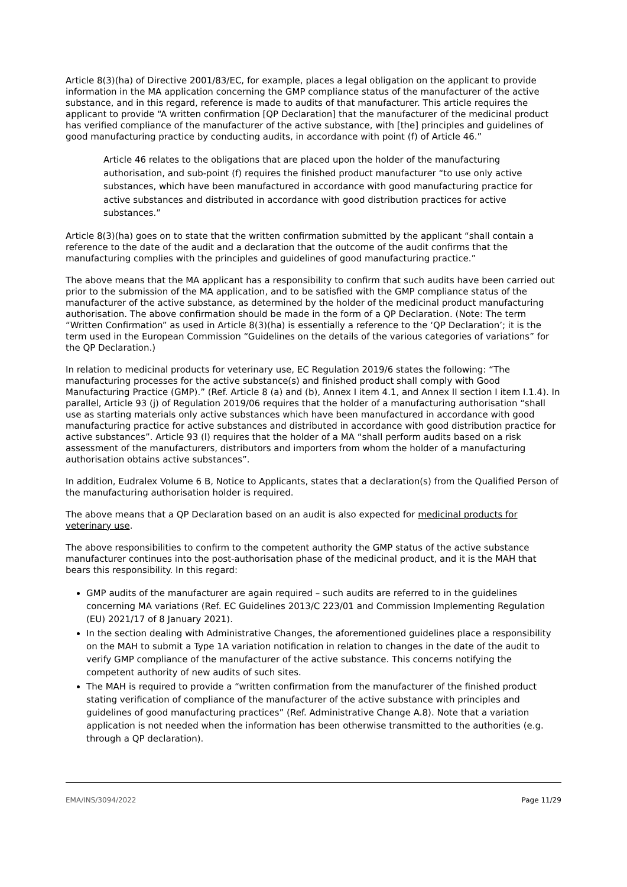Article 8(3)(ha) of Directive 2001/83/EC, for example, places a legal obligation on the applicant to provide information in the MA application concerning the GMP compliance status of the manufacturer of the active substance, and in this regard, reference is made to audits of that manufacturer. This article requires the applicant to provide “A written confirmation [QP Declaration] that the manufacturer of the medicinal product has verified compliance of the manufacturer of the active substance, with [the] principles and guidelines of good manufacturing practice by conducting audits, in accordance with point (f) of Article 46.”
Article 46 relates to the obligations that are placed upon the holder of the manufacturing authorisation, and sub-point (f) requires the finished product manufacturer “to use only active substances, which have been manufactured in accordance with good manufacturing practice for active substances and distributed in accordance with good distribution practices for active substances.”
Article 8(3)(ha) goes on to state that the written confirmation submitted by the applicant “shall contain a reference to the date of the audit and a declaration that the outcome of the audit confirms that the manufacturing complies with the principles and guidelines of good manufacturing practice.”
The above means that the MA applicant has a responsibility to confirm that such audits have been carried out prior to the submission of the MA application, and to be satisfied with the GMP compliance status of the manufacturer of the active substance, as determined by the holder of the medicinal product manufacturing authorisation. The above confirmation should be made in the form of a QP Declaration. (Note: The term “Written Confirmation” as used in Article 8(3)(ha) is essentially a reference to the ‘QP Declaration’; it is the term used in the European Commission “Guidelines on the details of the various categories of variations” for the QP Declaration.)
In relation to medicinal products for veterinary use, EC Regulation 2019/6 states the following: “The manufacturing processes for the active substance(s) and finished product shall comply with Good Manufacturing Practice (GMP).” (Ref. Article 8 (a) and (b), Annex I item 4.1, and Annex II section I item I.1.4). In parallel, Article 93 (j) of Regulation 2019/06 requires that the holder of a manufacturing authorisation “shall use as starting materials only active substances which have been manufactured in accordance with good manufacturing practice for active substances and distributed in accordance with good distribution practice for active substances”. Article 93 (l) requires that the holder of a MA “shall perform audits based on a risk assessment of the manufacturers, distributors and importers from whom the holder of a manufacturing authorisation obtains active substances”.
In addition, Eudralex Volume 6 B, Notice to Applicants, states that a declaration(s) from the Qualified Person of the manufacturing authorisation holder is required.
The above means that a QP Declaration based on an audit is also expected for medicinal products for veterinary use.
The above responsibilities to confirm to the competent authority the GMP status of the active substance manufacturer continues into the post-authorisation phase of the medicinal product, and it is the MAH that bears this responsibility. In this regard:
GMP audits of the manufacturer are again required – such audits are referred to in the guidelines concerning MA variations (Ref. EC Guidelines 2013/C 223/01 and Commission Implementing Regulation (EU) 2021/17 of 8 January 2021).
In the section dealing with Administrative Changes, the aforementioned guidelines place a responsibility on the MAH to submit a Type 1A variation notification in relation to changes in the date of the audit to verify GMP compliance of the manufacturer of the active substance. This concerns notifying the competent authority of new audits of such sites.
The MAH is required to provide a “written confirmation from the manufacturer of the finished product stating verification of compliance of the manufacturer of the active substance with principles and guidelines of good manufacturing practices” (Ref. Administrative Change A.8). Note that a variation application is not needed when the information has been otherwise transmitted to the authorities (e.g. through a QP declaration).
EMA/INS/3094/2022 Page 11/29